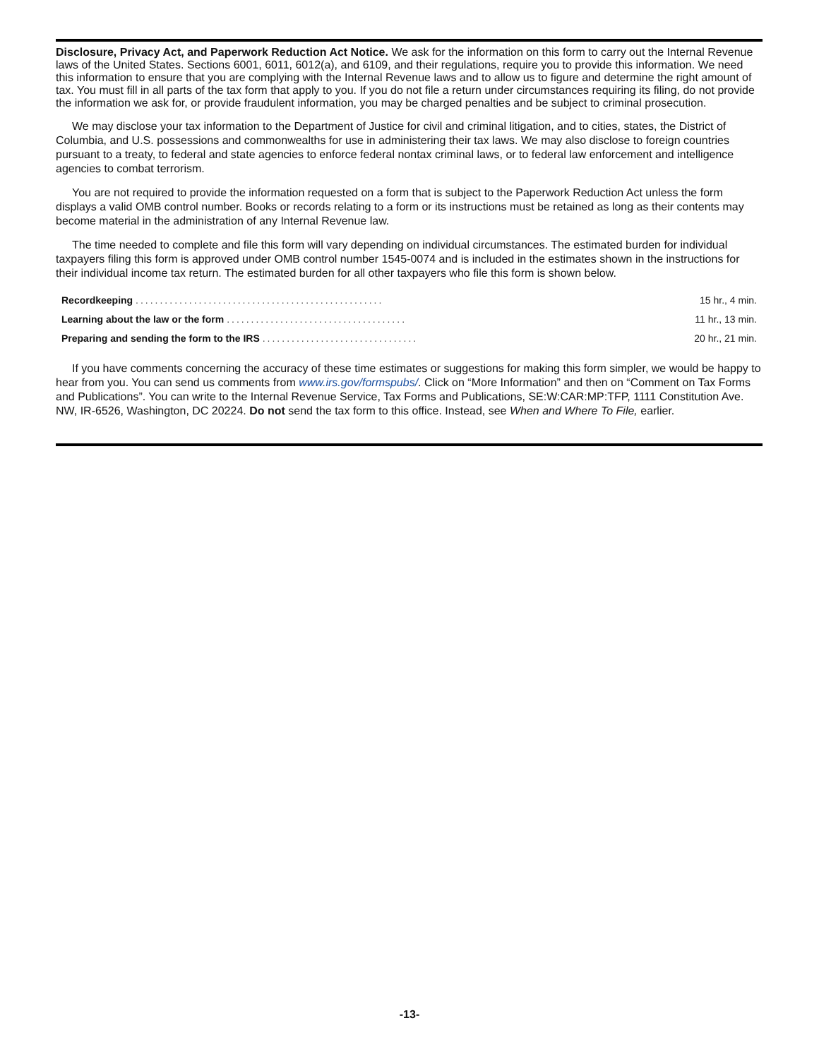Disclosure, Privacy Act, and Paperwork Reduction Act Notice. We ask for the information on this form to carry out the Internal Revenue laws of the United States. Sections 6001, 6011, 6012(a), and 6109, and their regulations, require you to provide this information. We need this information to ensure that you are complying with the Internal Revenue laws and to allow us to figure and determine the right amount of tax. You must fill in all parts of the tax form that apply to you. If you do not file a return under circumstances requiring its filing, do not provide the information we ask for, or provide fraudulent information, you may be charged penalties and be subject to criminal prosecution.
We may disclose your tax information to the Department of Justice for civil and criminal litigation, and to cities, states, the District of Columbia, and U.S. possessions and commonwealths for use in administering their tax laws. We may also disclose to foreign countries pursuant to a treaty, to federal and state agencies to enforce federal nontax criminal laws, or to federal law enforcement and intelligence agencies to combat terrorism.
You are not required to provide the information requested on a form that is subject to the Paperwork Reduction Act unless the form displays a valid OMB control number. Books or records relating to a form or its instructions must be retained as long as their contents may become material in the administration of any Internal Revenue law.
The time needed to complete and file this form will vary depending on individual circumstances. The estimated burden for individual taxpayers filing this form is approved under OMB control number 1545-0074 and is included in the estimates shown in the instructions for their individual income tax return. The estimated burden for all other taxpayers who file this form is shown below.
| Recordkeeping ................................................... | 15 hr., 4 min. |
| Learning about the law or the form ..................................... | 11 hr., 13 min. |
| Preparing and sending the form to the IRS ................................ | 20 hr., 21 min. |
If you have comments concerning the accuracy of these time estimates or suggestions for making this form simpler, we would be happy to hear from you. You can send us comments from www.irs.gov/formspubs/. Click on “More Information” and then on “Comment on Tax Forms and Publications”. You can write to the Internal Revenue Service, Tax Forms and Publications, SE:W:CAR:MP:TFP, 1111 Constitution Ave. NW, IR-6526, Washington, DC 20224. Do not send the tax form to this office. Instead, see When and Where To File, earlier.
-13-